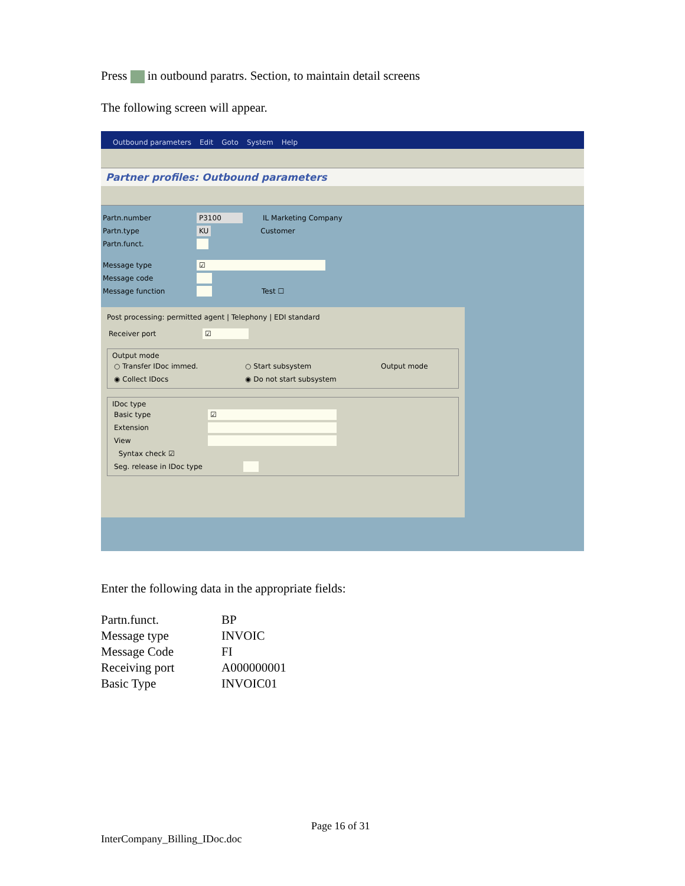Press in outbound paratrs. Section, to maintain detail screens
The following screen will appear.
Outbound parameters Edit Goto System Help
Partner profiles: Outbound parameters
Partn.number P3100 IL Marketing Company
Partn.type KU Customer
Partn.funct.
Message type ☑
Message code
Message function Test ☐
Post processing: permitted agent | Telephony | EDI standard
Receiver port ☑
Output mode
○ Transfer IDoc immed. ○ Start subsystem Output mode
◉ Collect IDocs ◉ Do not start subsystem
IDoc type
Basic type ☑
Extension
View
Syntax check ☑
Seg. release in IDoc type
Enter the following data in the appropriate fields:
| Partn.funct. | BP |
| Message type | INVOIC |
| Message Code | FI |
| Receiving port | A000000001 |
| Basic Type | INVOIC01 |
Page 16 of 31
InterCompany_Billing_IDoc.doc